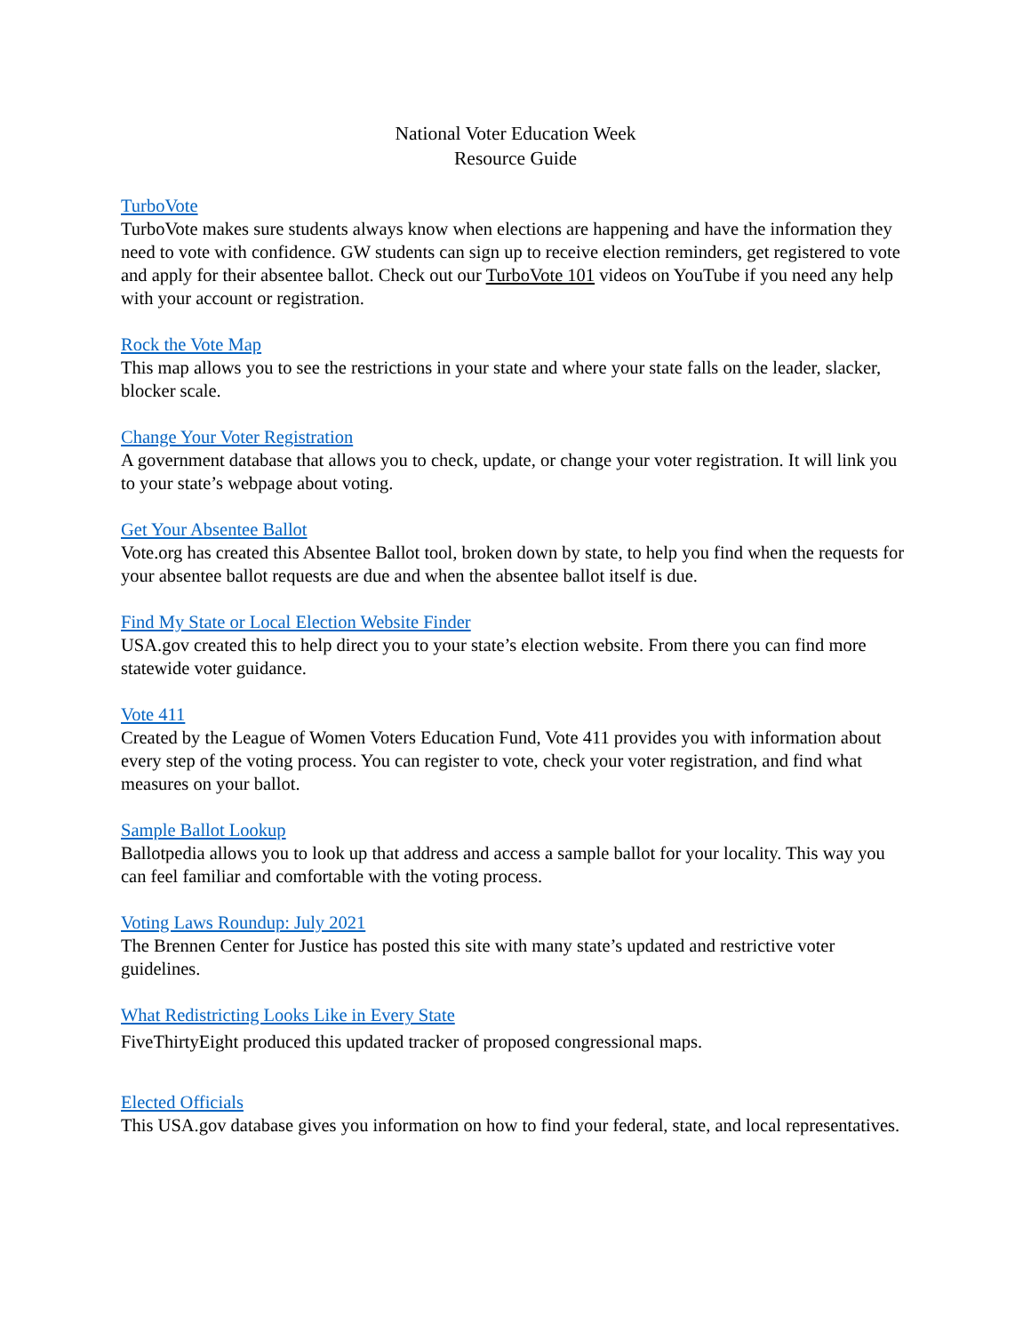National Voter Education Week
Resource Guide
TurboVote
TurboVote makes sure students always know when elections are happening and have the information they need to vote with confidence. GW students can sign up to receive election reminders, get registered to vote and apply for their absentee ballot. Check out our TurboVote 101 videos on YouTube if you need any help with your account or registration.
Rock the Vote Map
This map allows you to see the restrictions in your state and where your state falls on the leader, slacker, blocker scale.
Change Your Voter Registration
A government database that allows you to check, update, or change your voter registration. It will link you to your state’s webpage about voting.
Get Your Absentee Ballot
Vote.org has created this Absentee Ballot tool, broken down by state, to help you find when the requests for your absentee ballot requests are due and when the absentee ballot itself is due.
Find My State or Local Election Website Finder
USA.gov created this to help direct you to your state’s election website. From there you can find more statewide voter guidance.
Vote 411
Created by the League of Women Voters Education Fund, Vote 411 provides you with information about every step of the voting process. You can register to vote, check your voter registration, and find what measures on your ballot.
Sample Ballot Lookup
Ballotpedia allows you to look up that address and access a sample ballot for your locality. This way you can feel familiar and comfortable with the voting process.
Voting Laws Roundup: July 2021
The Brennen Center for Justice has posted this site with many state’s updated and restrictive voter guidelines.
What Redistricting Looks Like in Every State
FiveThirtyEight produced this updated tracker of proposed congressional maps.
Elected Officials
This USA.gov database gives you information on how to find your federal, state, and local representatives.